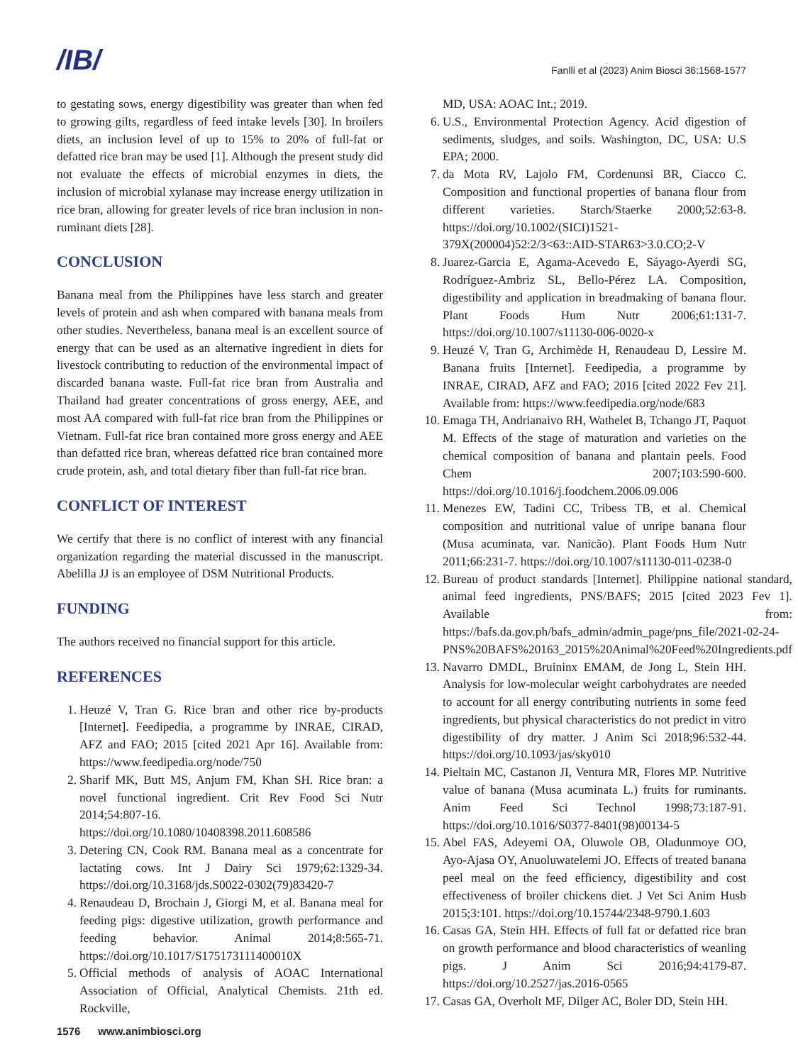/IB/
Fanlli et al (2023) Anim Biosci 36:1568-1577
to gestating sows, energy digestibility was greater than when fed to growing gilts, regardless of feed intake levels [30]. In broilers diets, an inclusion level of up to 15% to 20% of full-fat or defatted rice bran may be used [1]. Although the present study did not evaluate the effects of microbial enzymes in diets, the inclusion of microbial xylanase may increase energy utilization in rice bran, allowing for greater levels of rice bran inclusion in non-ruminant diets [28].
CONCLUSION
Banana meal from the Philippines have less starch and greater levels of protein and ash when compared with banana meals from other studies. Nevertheless, banana meal is an excellent source of energy that can be used as an alternative ingredient in diets for livestock contributing to reduction of the environmental impact of discarded banana waste. Full-fat rice bran from Australia and Thailand had greater concentrations of gross energy, AEE, and most AA compared with full-fat rice bran from the Philippines or Vietnam. Full-fat rice bran contained more gross energy and AEE than defatted rice bran, whereas defatted rice bran contained more crude protein, ash, and total dietary fiber than full-fat rice bran.
CONFLICT OF INTEREST
We certify that there is no conflict of interest with any financial organization regarding the material discussed in the manuscript. Abelilla JJ is an employee of DSM Nutritional Products.
FUNDING
The authors received no financial support for this article.
REFERENCES
1. Heuzé V, Tran G. Rice bran and other rice by-products [Internet]. Feedipedia, a programme by INRAE, CIRAD, AFZ and FAO; 2015 [cited 2021 Apr 16]. Available from: https://www.feedipedia.org/node/750
2. Sharif MK, Butt MS, Anjum FM, Khan SH. Rice bran: a novel functional ingredient. Crit Rev Food Sci Nutr 2014;54:807-16. https://doi.org/10.1080/10408398.2011.608586
3. Detering CN, Cook RM. Banana meal as a concentrate for lactating cows. Int J Dairy Sci 1979;62:1329-34. https://doi.org/10.3168/jds.S0022-0302(79)83420-7
4. Renaudeau D, Brochain J, Giorgi M, et al. Banana meal for feeding pigs: digestive utilization, growth performance and feeding behavior. Animal 2014;8:565-71. https://doi.org/10.1017/S175173111400010X
5. Official methods of analysis of AOAC International Association of Official, Analytical Chemists. 21th ed. Rockville,
MD, USA: AOAC Int.; 2019.
6. U.S., Environmental Protection Agency. Acid digestion of sediments, sludges, and soils. Washington, DC, USA: U.S EPA; 2000.
7. da Mota RV, Lajolo FM, Cordenunsi BR, Ciacco C. Composition and functional properties of banana flour from different varieties. Starch/Staerke 2000;52:63-8. https://doi.org/10.1002/(SICI)1521-379X(200004)52:2/3<63::AID-STAR63>3.0.CO;2-V
8. Juarez-Garcia E, Agama-Acevedo E, Sáyago-Ayerdi SG, Rodríguez-Ambriz SL, Bello-Pérez LA. Composition, digestibility and application in breadmaking of banana flour. Plant Foods Hum Nutr 2006;61:131-7. https://doi.org/10.1007/s11130-006-0020-x
9. Heuzé V, Tran G, Archimède H, Renaudeau D, Lessire M. Banana fruits [Internet]. Feedipedia, a programme by INRAE, CIRAD, AFZ and FAO; 2016 [cited 2022 Fev 21]. Available from: https://www.feedipedia.org/node/683
10. Emaga TH, Andrianaivo RH, Wathelet B, Tchango JT, Paquot M. Effects of the stage of maturation and varieties on the chemical composition of banana and plantain peels. Food Chem 2007;103:590-600. https://doi.org/10.1016/j.foodchem.2006.09.006
11. Menezes EW, Tadini CC, Tribess TB, et al. Chemical composition and nutritional value of unripe banana flour (Musa acuminata, var. Nanicão). Plant Foods Hum Nutr 2011;66:231-7. https://doi.org/10.1007/s11130-011-0238-0
12. Bureau of product standards [Internet]. Philippine national standard, animal feed ingredients, PNS/BAFS; 2015 [cited 2023 Fev 1]. Available from: https://bafs.da.gov.ph/bafs_admin/admin_page/pns_file/2021-02-24-PNS%20BAFS%20163_2015%20Animal%20Feed%20Ingredients.pdf
13. Navarro DMDL, Bruininx EMAM, de Jong L, Stein HH. Analysis for low-molecular weight carbohydrates are needed to account for all energy contributing nutrients in some feed ingredients, but physical characteristics do not predict in vitro digestibility of dry matter. J Anim Sci 2018;96:532-44. https://doi.org/10.1093/jas/sky010
14. Pieltain MC, Castanon JI, Ventura MR, Flores MP. Nutritive value of banana (Musa acuminata L.) fruits for ruminants. Anim Feed Sci Technol 1998;73:187-91. https://doi.org/10.1016/S0377-8401(98)00134-5
15. Abel FAS, Adeyemi OA, Oluwole OB, Oladunmoye OO, Ayo-Ajasa OY, Anuoluwatelemi JO. Effects of treated banana peel meal on the feed efficiency, digestibility and cost effectiveness of broiler chickens diet. J Vet Sci Anim Husb 2015;3:101. https://doi.org/10.15744/2348-9790.1.603
16. Casas GA, Stein HH. Effects of full fat or defatted rice bran on growth performance and blood characteristics of weanling pigs. J Anim Sci 2016;94:4179-87. https://doi.org/10.2527/jas.2016-0565
17. Casas GA, Overholt MF, Dilger AC, Boler DD, Stein HH.
1576 www.animbiosci.org